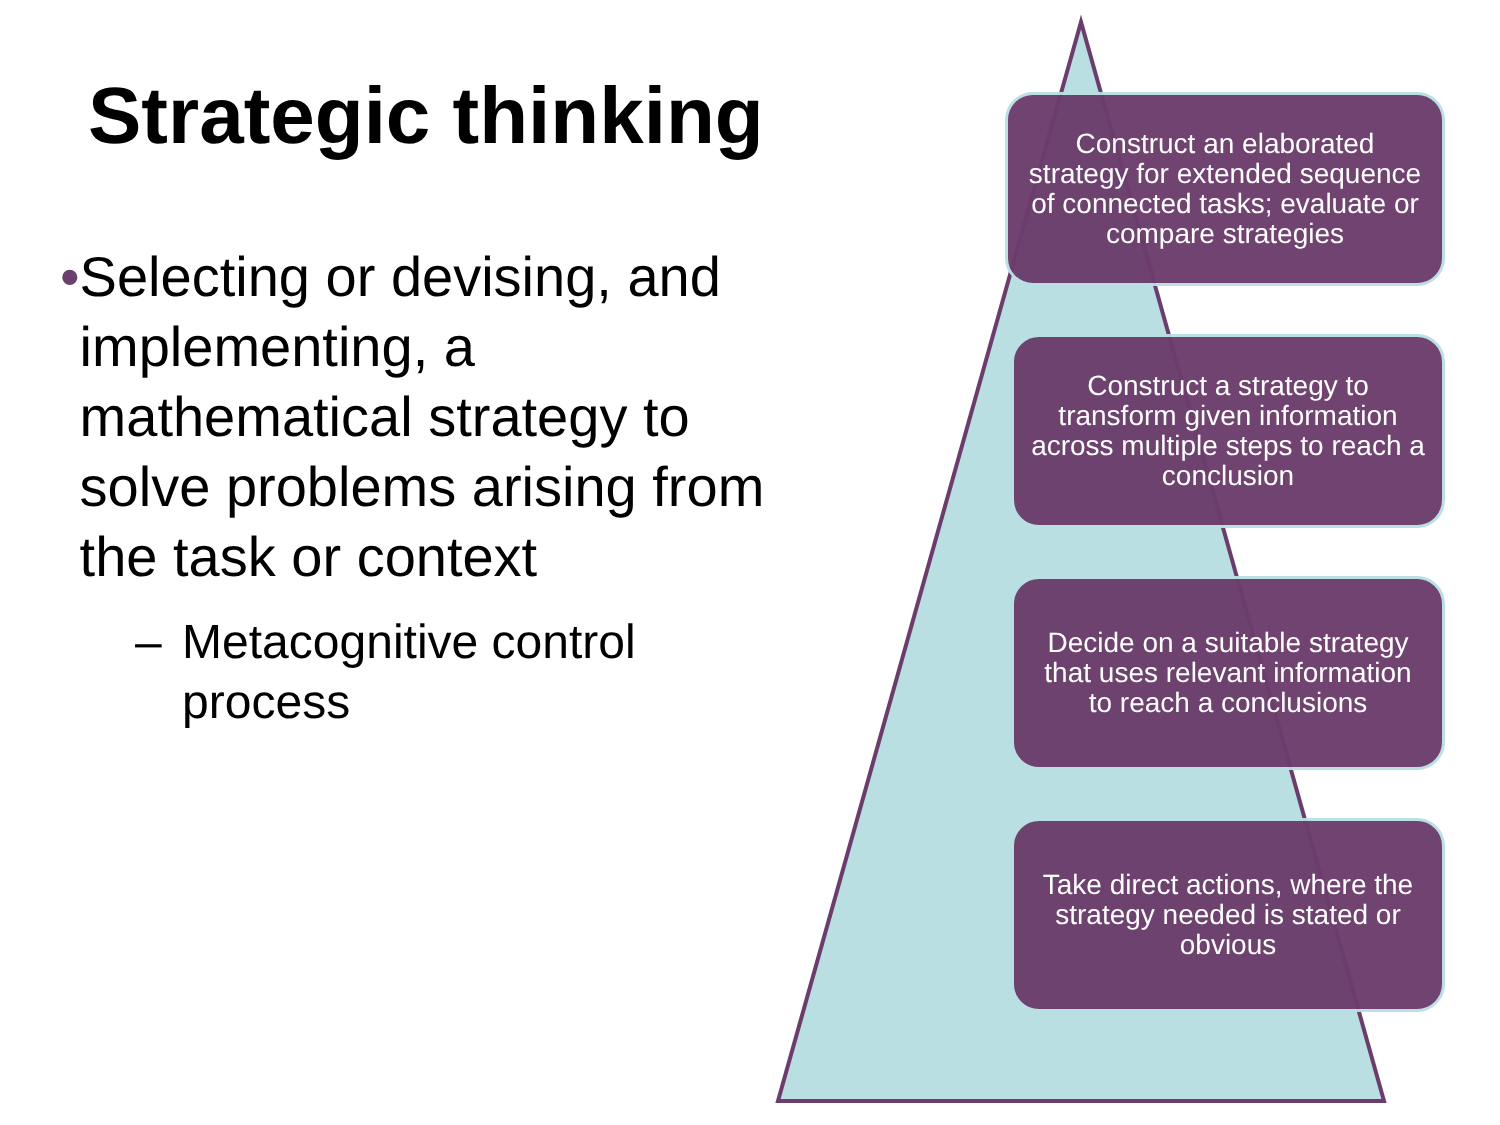Strategic thinking
• Selecting or devising, and implementing, a mathematical strategy to solve problems arising from the task or context
– Metacognitive control process
Construct an elaborated strategy for extended sequence of connected tasks; evaluate or compare strategies
Construct a strategy to transform given information across multiple steps to reach a conclusion
Decide on a suitable strategy that uses relevant information to reach a conclusions
Take direct actions, where the strategy needed is stated or obvious